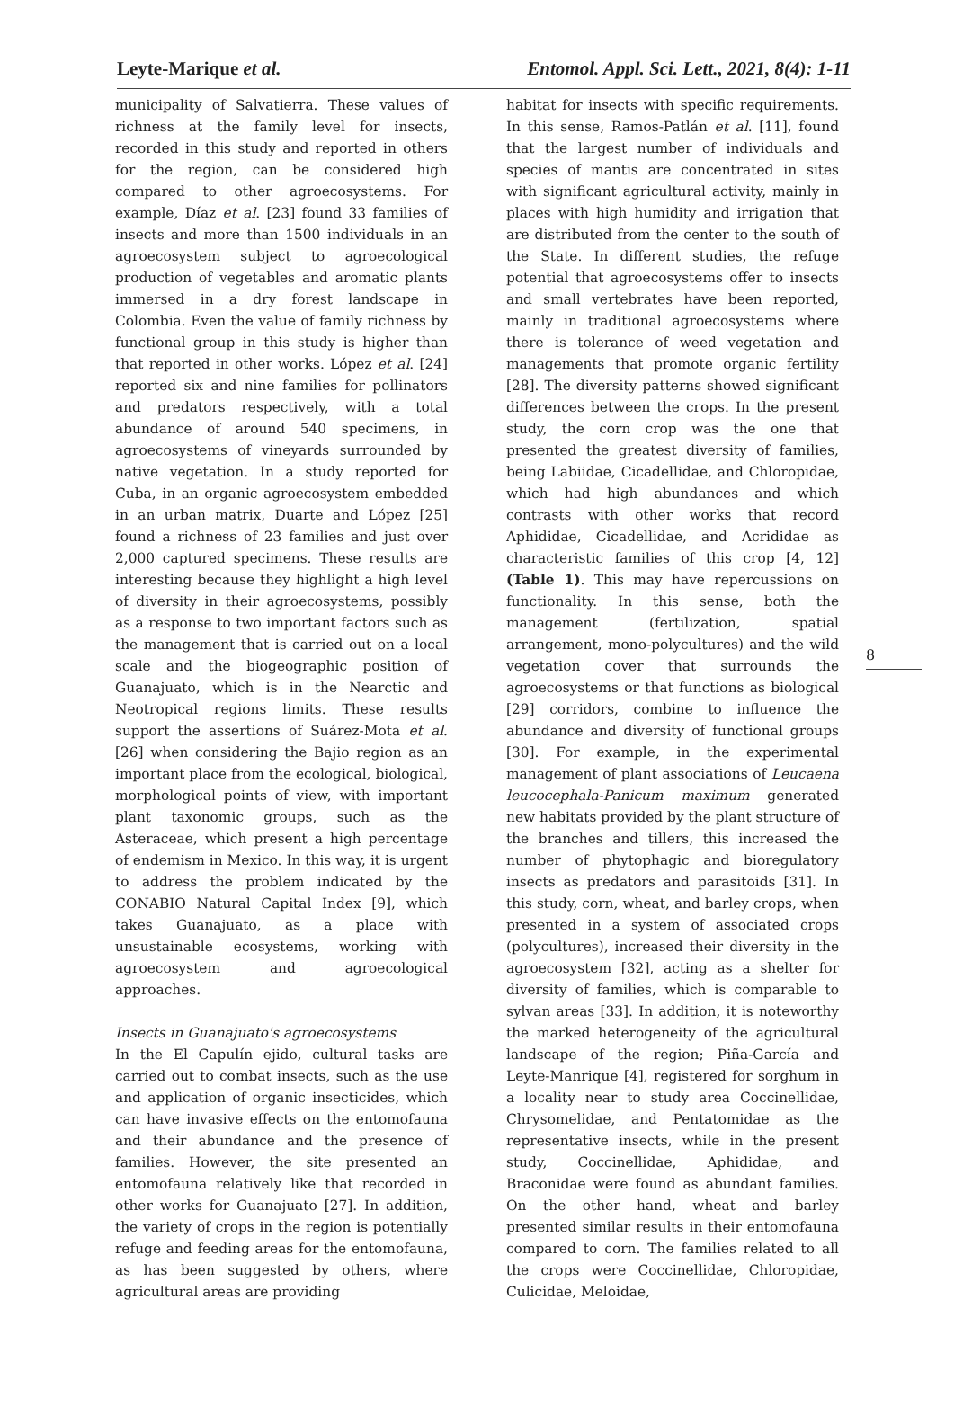Leyte-Marique et al. Entomol. Appl. Sci. Lett., 2021, 8(4): 1-11
municipality of Salvatierra. These values of richness at the family level for insects, recorded in this study and reported in others for the region, can be considered high compared to other agroecosystems. For example, Díaz et al. [23] found 33 families of insects and more than 1500 individuals in an agroecosystem subject to agroecological production of vegetables and aromatic plants immersed in a dry forest landscape in Colombia. Even the value of family richness by functional group in this study is higher than that reported in other works. López et al. [24] reported six and nine families for pollinators and predators respectively, with a total abundance of around 540 specimens, in agroecosystems of vineyards surrounded by native vegetation. In a study reported for Cuba, in an organic agroecosystem embedded in an urban matrix, Duarte and López [25] found a richness of 23 families and just over 2,000 captured specimens. These results are interesting because they highlight a high level of diversity in their agroecosystems, possibly as a response to two important factors such as the management that is carried out on a local scale and the biogeographic position of Guanajuato, which is in the Nearctic and Neotropical regions limits. These results support the assertions of Suárez-Mota et al. [26] when considering the Bajio region as an important place from the ecological, biological, morphological points of view, with important plant taxonomic groups, such as the Asteraceae, which present a high percentage of endemism in Mexico. In this way, it is urgent to address the problem indicated by the CONABIO Natural Capital Index [9], which takes Guanajuato, as a place with unsustainable ecosystems, working with agroecosystem and agroecological approaches.
Insects in Guanajuato's agroecosystems
In the El Capulín ejido, cultural tasks are carried out to combat insects, such as the use and application of organic insecticides, which can have invasive effects on the entomofauna and their abundance and the presence of families. However, the site presented an entomofauna relatively like that recorded in other works for Guanajuato [27]. In addition, the variety of crops in the region is potentially refuge and feeding areas for the entomofauna, as has been suggested by others, where agricultural areas are providing
habitat for insects with specific requirements. In this sense, Ramos-Patlán et al. [11], found that the largest number of individuals and species of mantis are concentrated in sites with significant agricultural activity, mainly in places with high humidity and irrigation that are distributed from the center to the south of the State. In different studies, the refuge potential that agroecosystems offer to insects and small vertebrates have been reported, mainly in traditional agroecosystems where there is tolerance of weed vegetation and managements that promote organic fertility [28]. The diversity patterns showed significant differences between the crops. In the present study, the corn crop was the one that presented the greatest diversity of families, being Labiidae, Cicadellidae, and Chloropidae, which had high abundances and which contrasts with other works that record Aphididae, Cicadellidae, and Acrididae as characteristic families of this crop [4, 12] (Table 1). This may have repercussions on functionality. In this sense, both the management (fertilization, spatial arrangement, mono-polycultures) and the wild vegetation cover that surrounds the agroecosystems or that functions as biological [29] corridors, combine to influence the abundance and diversity of functional groups [30]. For example, in the experimental management of plant associations of Leucaena leucocephala-Panicum maximum generated new habitats provided by the plant structure of the branches and tillers, this increased the number of phytophagic and bioregulatory insects as predators and parasitoids [31]. In this study, corn, wheat, and barley crops, when presented in a system of associated crops (polycultures), increased their diversity in the agroecosystem [32], acting as a shelter for diversity of families, which is comparable to sylvan areas [33]. In addition, it is noteworthy the marked heterogeneity of the agricultural landscape of the region; Piña-García and Leyte-Manrique [4], registered for sorghum in a locality near to study area Coccinellidae, Chrysomelidae, and Pentatomidae as the representative insects, while in the present study, Coccinellidae, Aphididae, and Braconidae were found as abundant families. On the other hand, wheat and barley presented similar results in their entomofauna compared to corn. The families related to all the crops were Coccinellidae, Chloropidae, Culicidae, Meloidae,
8